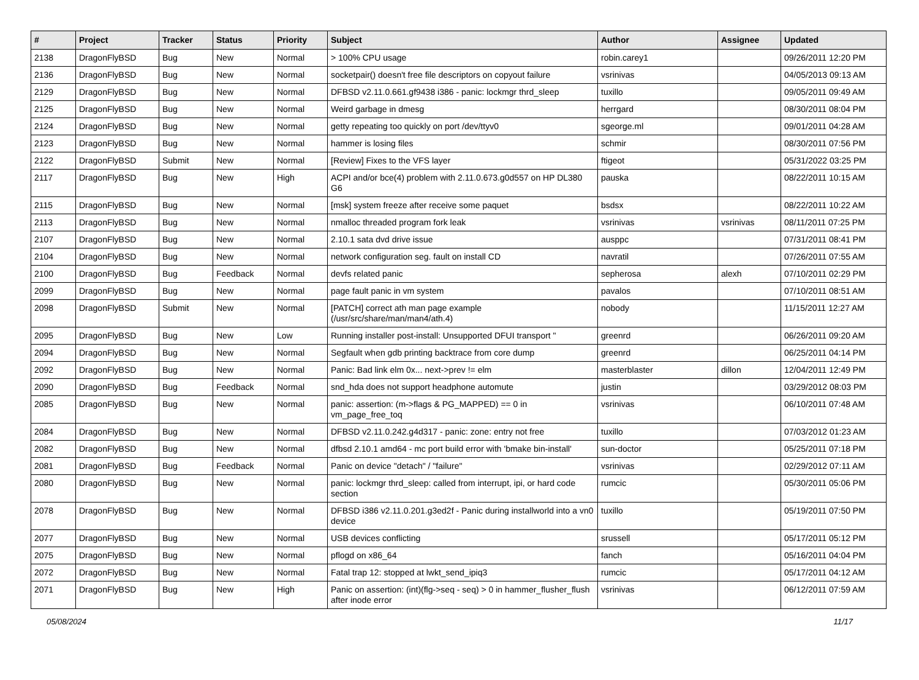| # | Project | Tracker | Status | Priority | Subject | Author | Assignee | Updated |
| --- | --- | --- | --- | --- | --- | --- | --- | --- |
| 2138 | DragonFlyBSD | Bug | New | Normal | > 100% CPU usage | robin.carey1 | | 09/26/2011 12:20 PM |
| 2136 | DragonFlyBSD | Bug | New | Normal | socketpair() doesn't free file descriptors on copyout failure | vsrinivas | | 04/05/2013 09:13 AM |
| 2129 | DragonFlyBSD | Bug | New | Normal | DFBSD v2.11.0.661.gf9438 i386 - panic: lockmgr thrd_sleep | tuxillo | | 09/05/2011 09:49 AM |
| 2125 | DragonFlyBSD | Bug | New | Normal | Weird garbage in dmesg | herrgard | | 08/30/2011 08:04 PM |
| 2124 | DragonFlyBSD | Bug | New | Normal | getty repeating too quickly on port /dev/ttyv0 | sgeorge.ml | | 09/01/2011 04:28 AM |
| 2123 | DragonFlyBSD | Bug | New | Normal | hammer is losing files | schmir | | 08/30/2011 07:56 PM |
| 2122 | DragonFlyBSD | Submit | New | Normal | [Review] Fixes to the VFS layer | ftigeot | | 05/31/2022 03:25 PM |
| 2117 | DragonFlyBSD | Bug | New | High | ACPI and/or bce(4) problem with 2.11.0.673.g0d557 on HP DL380 G6 | pauska | | 08/22/2011 10:15 AM |
| 2115 | DragonFlyBSD | Bug | New | Normal | [msk] system freeze after receive some paquet | bsdsx | | 08/22/2011 10:22 AM |
| 2113 | DragonFlyBSD | Bug | New | Normal | nmalloc threaded program fork leak | vsrinivas | vsrinivas | 08/11/2011 07:25 PM |
| 2107 | DragonFlyBSD | Bug | New | Normal | 2.10.1 sata dvd drive issue | ausppc | | 07/31/2011 08:41 PM |
| 2104 | DragonFlyBSD | Bug | New | Normal | network configuration seg. fault on install CD | navratil | | 07/26/2011 07:55 AM |
| 2100 | DragonFlyBSD | Bug | Feedback | Normal | devfs related panic | sepherosa | alexh | 07/10/2011 02:29 PM |
| 2099 | DragonFlyBSD | Bug | New | Normal | page fault panic in vm system | pavalos | | 07/10/2011 08:51 AM |
| 2098 | DragonFlyBSD | Submit | New | Normal | [PATCH] correct ath man page example (/usr/src/share/man/man4/ath.4) | nobody | | 11/15/2011 12:27 AM |
| 2095 | DragonFlyBSD | Bug | New | Low | Running installer post-install: Unsupported DFUI transport " | greenrd | | 06/26/2011 09:20 AM |
| 2094 | DragonFlyBSD | Bug | New | Normal | Segfault when gdb printing backtrace from core dump | greenrd | | 06/25/2011 04:14 PM |
| 2092 | DragonFlyBSD | Bug | New | Normal | Panic: Bad link elm 0x... next->prev != elm | masterblaster | dillon | 12/04/2011 12:49 PM |
| 2090 | DragonFlyBSD | Bug | Feedback | Normal | snd_hda does not support headphone automute | justin | | 03/29/2012 08:03 PM |
| 2085 | DragonFlyBSD | Bug | New | Normal | panic: assertion: (m->flags & PG_MAPPED) == 0 in vm_page_free_toq | vsrinivas | | 06/10/2011 07:48 AM |
| 2084 | DragonFlyBSD | Bug | New | Normal | DFBSD v2.11.0.242.g4d317 - panic: zone: entry not free | tuxillo | | 07/03/2012 01:23 AM |
| 2082 | DragonFlyBSD | Bug | New | Normal | dfbsd 2.10.1 amd64 - mc port build error with 'bmake bin-install' | sun-doctor | | 05/25/2011 07:18 PM |
| 2081 | DragonFlyBSD | Bug | Feedback | Normal | Panic on device "detach" / "failure" | vsrinivas | | 02/29/2012 07:11 AM |
| 2080 | DragonFlyBSD | Bug | New | Normal | panic: lockmgr thrd_sleep: called from interrupt, ipi, or hard code section | rumcic | | 05/30/2011 05:06 PM |
| 2078 | DragonFlyBSD | Bug | New | Normal | DFBSD i386 v2.11.0.201.g3ed2f - Panic during installworld into a vn0 device | tuxillo | | 05/19/2011 07:50 PM |
| 2077 | DragonFlyBSD | Bug | New | Normal | USB devices conflicting | srussell | | 05/17/2011 05:12 PM |
| 2075 | DragonFlyBSD | Bug | New | Normal | pflogd on x86_64 | fanch | | 05/16/2011 04:04 PM |
| 2072 | DragonFlyBSD | Bug | New | Normal | Fatal trap 12: stopped at lwkt_send_ipiq3 | rumcic | | 05/17/2011 04:12 AM |
| 2071 | DragonFlyBSD | Bug | New | High | Panic on assertion: (int)(flg->seq - seq) > 0 in hammer_flusher_flush after inode error | vsrinivas | | 06/12/2011 07:59 AM |
05/08/2024 11/17